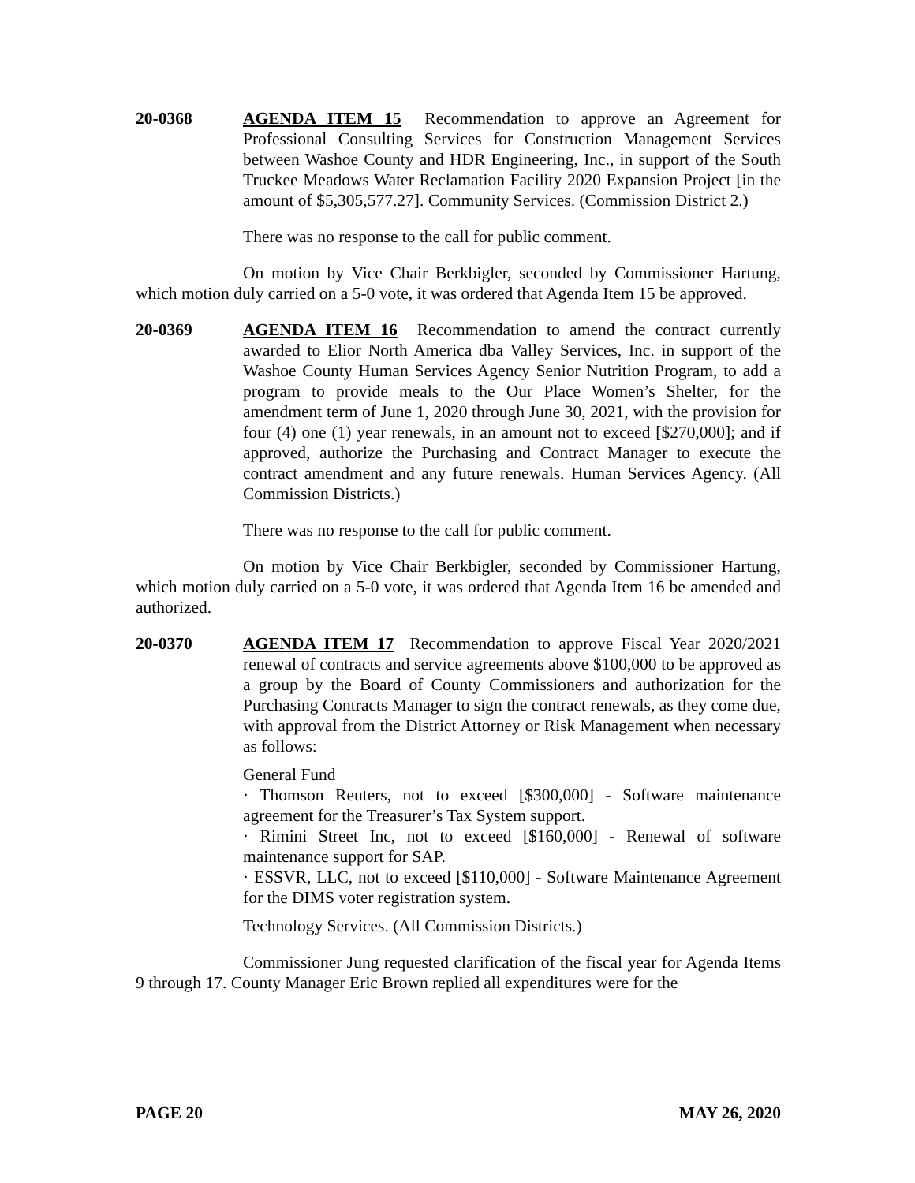20-0368 AGENDA ITEM 15 Recommendation to approve an Agreement for Professional Consulting Services for Construction Management Services between Washoe County and HDR Engineering, Inc., in support of the South Truckee Meadows Water Reclamation Facility 2020 Expansion Project [in the amount of $5,305,577.27]. Community Services. (Commission District 2.)
There was no response to the call for public comment.
On motion by Vice Chair Berkbigler, seconded by Commissioner Hartung, which motion duly carried on a 5-0 vote, it was ordered that Agenda Item 15 be approved.
20-0369 AGENDA ITEM 16 Recommendation to amend the contract currently awarded to Elior North America dba Valley Services, Inc. in support of the Washoe County Human Services Agency Senior Nutrition Program, to add a program to provide meals to the Our Place Women’s Shelter, for the amendment term of June 1, 2020 through June 30, 2021, with the provision for four (4) one (1) year renewals, in an amount not to exceed [$270,000]; and if approved, authorize the Purchasing and Contract Manager to execute the contract amendment and any future renewals. Human Services Agency. (All Commission Districts.)
There was no response to the call for public comment.
On motion by Vice Chair Berkbigler, seconded by Commissioner Hartung, which motion duly carried on a 5-0 vote, it was ordered that Agenda Item 16 be amended and authorized.
20-0370 AGENDA ITEM 17 Recommendation to approve Fiscal Year 2020/2021 renewal of contracts and service agreements above $100,000 to be approved as a group by the Board of County Commissioners and authorization for the Purchasing Contracts Manager to sign the contract renewals, as they come due, with approval from the District Attorney or Risk Management when necessary as follows:
General Fund
· Thomson Reuters, not to exceed [$300,000] - Software maintenance agreement for the Treasurer’s Tax System support.
· Rimini Street Inc, not to exceed [$160,000] - Renewal of software maintenance support for SAP.
· ESSVR, LLC, not to exceed [$110,000] - Software Maintenance Agreement for the DIMS voter registration system.
Technology Services. (All Commission Districts.)
Commissioner Jung requested clarification of the fiscal year for Agenda Items 9 through 17. County Manager Eric Brown replied all expenditures were for the
PAGE 20 MAY 26, 2020